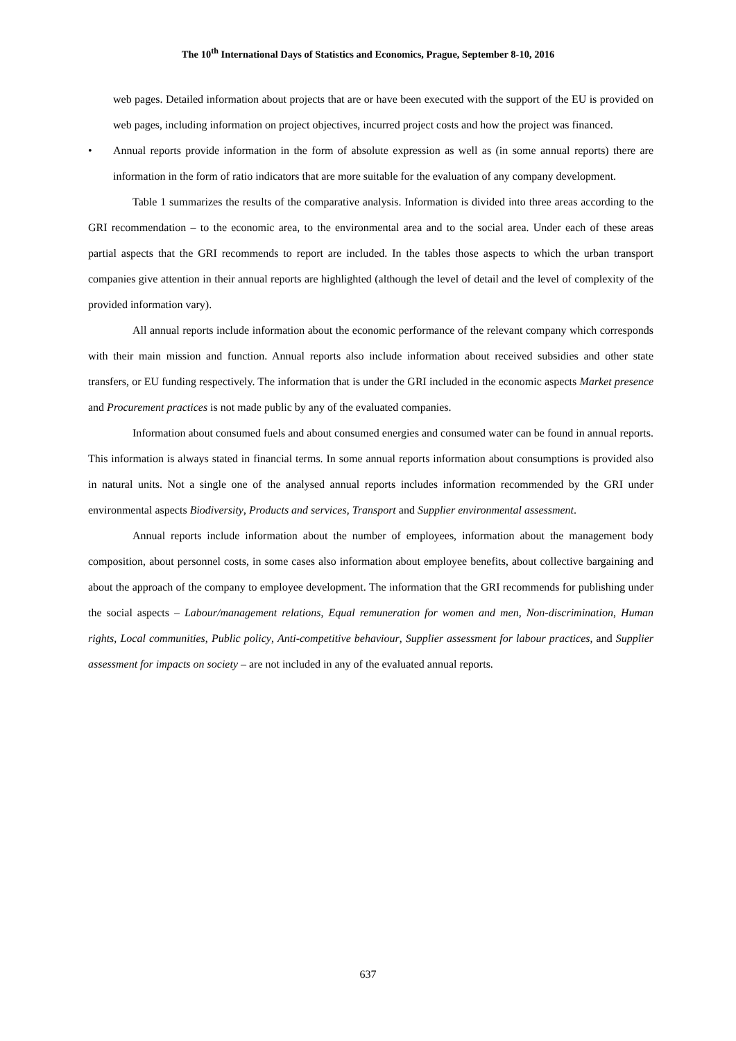The 10<sup>th</sup> International Days of Statistics and Economics, Prague, September 8-10, 2016
web pages. Detailed information about projects that are or have been executed with the support of the EU is provided on web pages, including information on project objectives, incurred project costs and how the project was financed.
• Annual reports provide information in the form of absolute expression as well as (in some annual reports) there are information in the form of ratio indicators that are more suitable for the evaluation of any company development.
Table 1 summarizes the results of the comparative analysis. Information is divided into three areas according to the GRI recommendation – to the economic area, to the environmental area and to the social area. Under each of these areas partial aspects that the GRI recommends to report are included. In the tables those aspects to which the urban transport companies give attention in their annual reports are highlighted (although the level of detail and the level of complexity of the provided information vary).
All annual reports include information about the economic performance of the relevant company which corresponds with their main mission and function. Annual reports also include information about received subsidies and other state transfers, or EU funding respectively. The information that is under the GRI included in the economic aspects Market presence and Procurement practices is not made public by any of the evaluated companies.
Information about consumed fuels and about consumed energies and consumed water can be found in annual reports. This information is always stated in financial terms. In some annual reports information about consumptions is provided also in natural units. Not a single one of the analysed annual reports includes information recommended by the GRI under environmental aspects Biodiversity, Products and services, Transport and Supplier environmental assessment.
Annual reports include information about the number of employees, information about the management body composition, about personnel costs, in some cases also information about employee benefits, about collective bargaining and about the approach of the company to employee development. The information that the GRI recommends for publishing under the social aspects – Labour/management relations, Equal remuneration for women and men, Non-discrimination, Human rights, Local communities, Public policy, Anti-competitive behaviour, Supplier assessment for labour practices, and Supplier assessment for impacts on society – are not included in any of the evaluated annual reports.
637